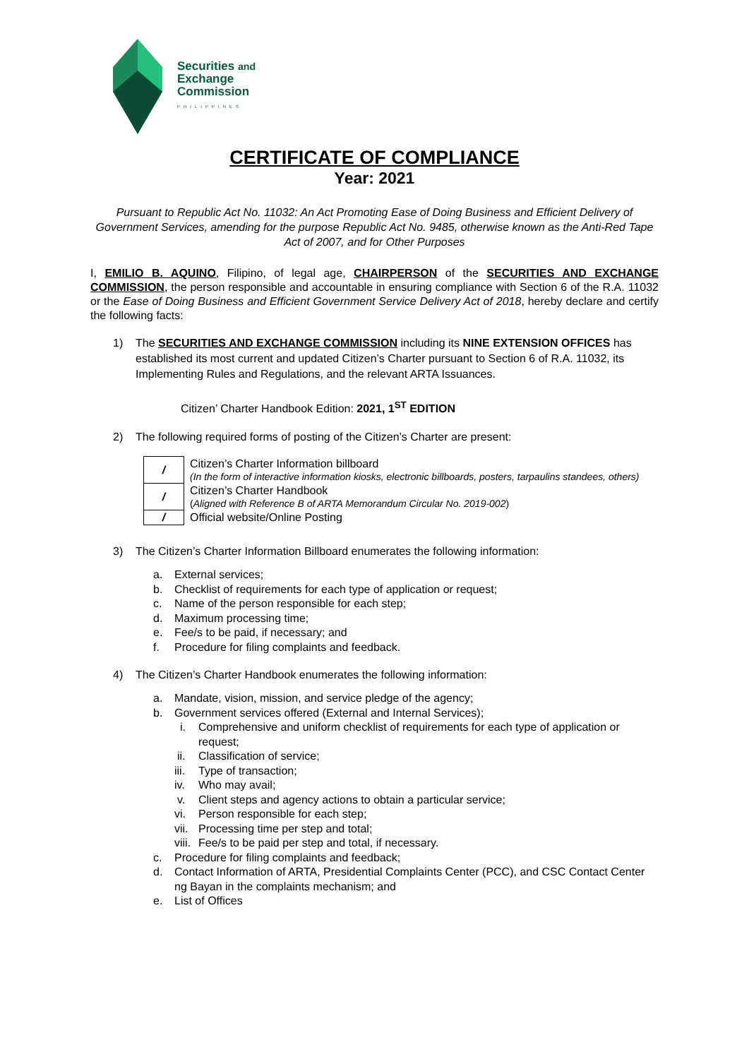Securities and
Exchange
Commission
PHILIPPINES
CERTIFICATE OF COMPLIANCE
Year: 2021
Pursuant to Republic Act No. 11032: An Act Promoting Ease of Doing Business and Efficient Delivery of Government Services, amending for the purpose Republic Act No. 9485, otherwise known as the Anti-Red Tape Act of 2007, and for Other Purposes
I, EMILIO B. AQUINO, Filipino, of legal age, CHAIRPERSON of the SECURITIES AND EXCHANGE COMMISSION, the person responsible and accountable in ensuring compliance with Section 6 of the R.A. 11032 or the Ease of Doing Business and Efficient Government Service Delivery Act of 2018, hereby declare and certify the following facts:
1) The SECURITIES AND EXCHANGE COMMISSION including its NINE EXTENSION OFFICES has established its most current and updated Citizen’s Charter pursuant to Section 6 of R.A. 11032, its Implementing Rules and Regulations, and the relevant ARTA Issuances.
Citizen’ Charter Handbook Edition: 2021, 1<sup>ST</sup> EDITION
2) The following required forms of posting of the Citizen’s Charter are present:
| / | Citizen’s Charter Information billboard (In the form of interactive information kiosks, electronic billboards, posters, tarpaulins standees, others) |
| / | Citizen’s Charter Handbook ( Aligned with Reference B of ARTA Memorandum Circular No. 2019-002 ) |
| / | Official website/Online Posting |
3) The Citizen’s Charter Information Billboard enumerates the following information:
a. External services;
b. Checklist of requirements for each type of application or request;
c. Name of the person responsible for each step;
d. Maximum processing time;
e. Fee/s to be paid, if necessary; and
f. Procedure for filing complaints and feedback.
4) The Citizen’s Charter Handbook enumerates the following information:
a. Mandate, vision, mission, and service pledge of the agency;
b. Government services offered (External and Internal Services);
i. Comprehensive and uniform checklist of requirements for each type of application or request;
ii. Classification of service;
iii. Type of transaction;
iv. Who may avail;
v. Client steps and agency actions to obtain a particular service;
vi. Person responsible for each step;
vii. Processing time per step and total;
viii. Fee/s to be paid per step and total, if necessary.
c. Procedure for filing complaints and feedback;
d. Contact Information of ARTA, Presidential Complaints Center (PCC), and CSC Contact Center ng Bayan in the complaints mechanism; and
e. List of Offices